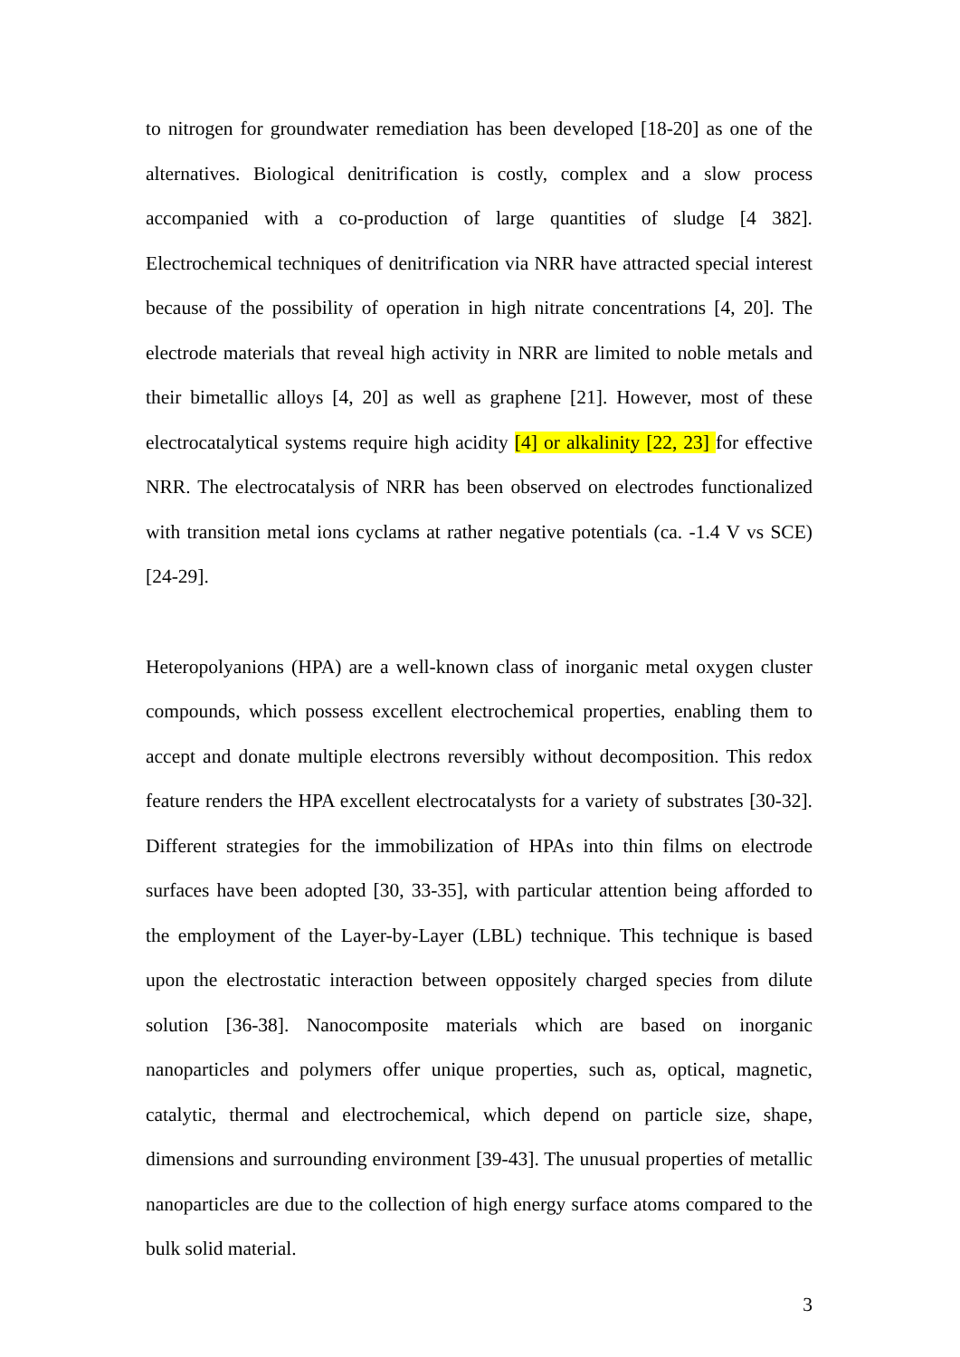to nitrogen for groundwater remediation has been developed [18-20] as one of the alternatives. Biological denitrification is costly, complex and a slow process accompanied with a co-production of large quantities of sludge [4 382]. Electrochemical techniques of denitrification via NRR have attracted special interest because of the possibility of operation in high nitrate concentrations [4, 20]. The electrode materials that reveal high activity in NRR are limited to noble metals and their bimetallic alloys [4, 20] as well as graphene [21]. However, most of these electrocatalytical systems require high acidity [4] or alkalinity [22, 23] for effective NRR. The electrocatalysis of NRR has been observed on electrodes functionalized with transition metal ions cyclams at rather negative potentials (ca. -1.4 V vs SCE) [24-29].
Heteropolyanions (HPA) are a well-known class of inorganic metal oxygen cluster compounds, which possess excellent electrochemical properties, enabling them to accept and donate multiple electrons reversibly without decomposition. This redox feature renders the HPA excellent electrocatalysts for a variety of substrates [30-32]. Different strategies for the immobilization of HPAs into thin films on electrode surfaces have been adopted [30, 33-35], with particular attention being afforded to the employment of the Layer-by-Layer (LBL) technique. This technique is based upon the electrostatic interaction between oppositely charged species from dilute solution [36-38]. Nanocomposite materials which are based on inorganic nanoparticles and polymers offer unique properties, such as, optical, magnetic, catalytic, thermal and electrochemical, which depend on particle size, shape, dimensions and surrounding environment [39-43]. The unusual properties of metallic nanoparticles are due to the collection of high energy surface atoms compared to the bulk solid material.
3